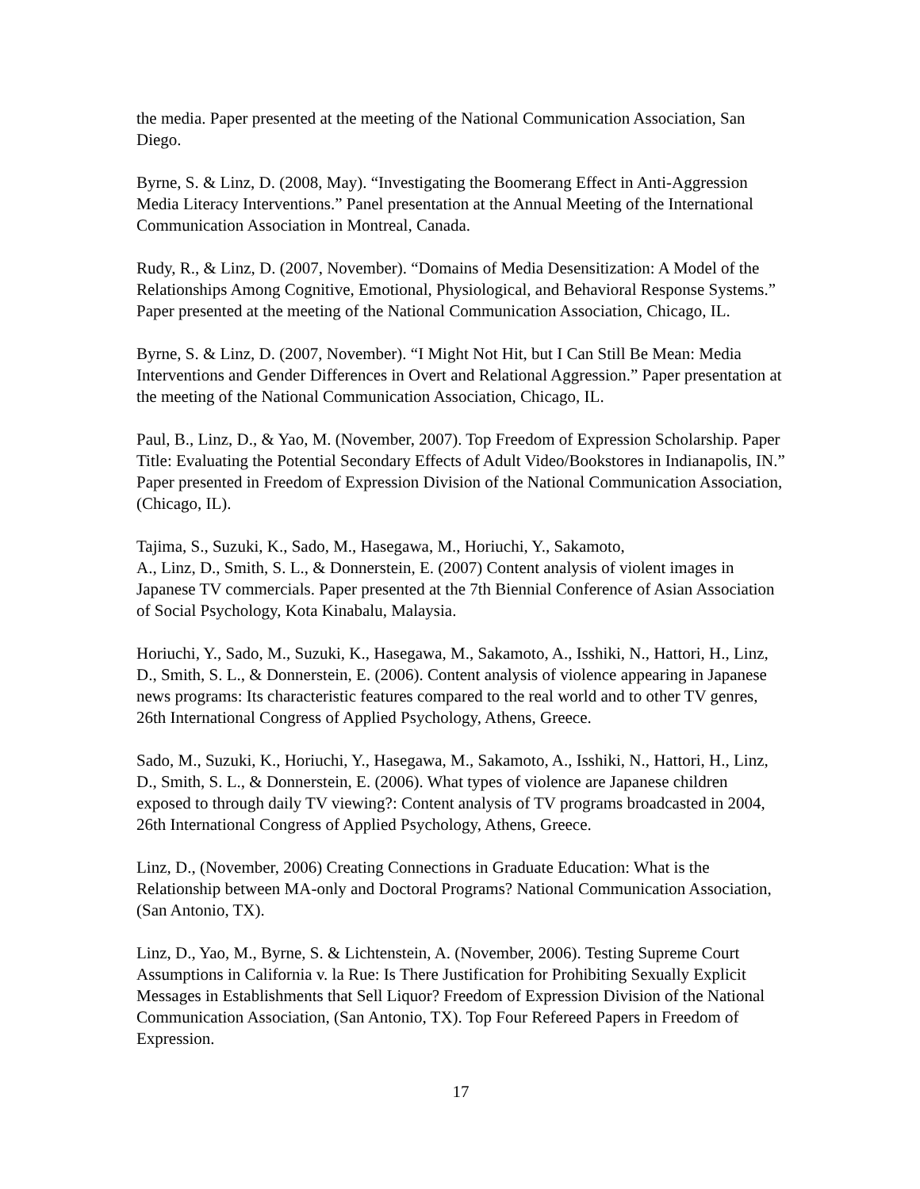the media. Paper presented at the meeting of the National Communication Association, San Diego.
Byrne, S. & Linz, D. (2008, May). “Investigating the Boomerang Effect in Anti-Aggression Media Literacy Interventions.” Panel presentation at the Annual Meeting of the International Communication Association in Montreal, Canada.
Rudy, R., & Linz, D. (2007, November). “Domains of Media Desensitization: A Model of the Relationships Among Cognitive, Emotional, Physiological, and Behavioral Response Systems.” Paper presented at the meeting of the National Communication Association, Chicago, IL.
Byrne, S. & Linz, D. (2007, November). “I Might Not Hit, but I Can Still Be Mean: Media Interventions and Gender Differences in Overt and Relational Aggression.” Paper presentation at the meeting of the National Communication Association, Chicago, IL.
Paul, B., Linz, D., & Yao, M. (November, 2007). Top Freedom of Expression Scholarship. Paper Title: Evaluating the Potential Secondary Effects of Adult Video/Bookstores in Indianapolis, IN.” Paper presented in Freedom of Expression Division of the National Communication Association, (Chicago, IL).
Tajima, S., Suzuki, K., Sado, M., Hasegawa, M., Horiuchi, Y., Sakamoto,
A., Linz, D., Smith, S. L., & Donnerstein, E. (2007) Content analysis of violent images in Japanese TV commercials. Paper presented at the 7th Biennial Conference of Asian Association of Social Psychology, Kota Kinabalu, Malaysia.
Horiuchi, Y., Sado, M., Suzuki, K., Hasegawa, M., Sakamoto, A., Isshiki, N., Hattori, H., Linz, D., Smith, S. L., & Donnerstein, E. (2006). Content analysis of violence appearing in Japanese news programs: Its characteristic features compared to the real world and to other TV genres, 26th International Congress of Applied Psychology, Athens, Greece.
Sado, M., Suzuki, K., Horiuchi, Y., Hasegawa, M., Sakamoto, A., Isshiki, N., Hattori, H., Linz, D., Smith, S. L., & Donnerstein, E. (2006). What types of violence are Japanese children exposed to through daily TV viewing?: Content analysis of TV programs broadcasted in 2004, 26th International Congress of Applied Psychology, Athens, Greece.
Linz, D., (November, 2006) Creating Connections in Graduate Education: What is the Relationship between MA-only and Doctoral Programs? National Communication Association, (San Antonio, TX).
Linz, D., Yao, M., Byrne, S. & Lichtenstein, A. (November, 2006). Testing Supreme Court Assumptions in California v. la Rue: Is There Justification for Prohibiting Sexually Explicit Messages in Establishments that Sell Liquor? Freedom of Expression Division of the National Communication Association, (San Antonio, TX). Top Four Refereed Papers in Freedom of Expression.
17